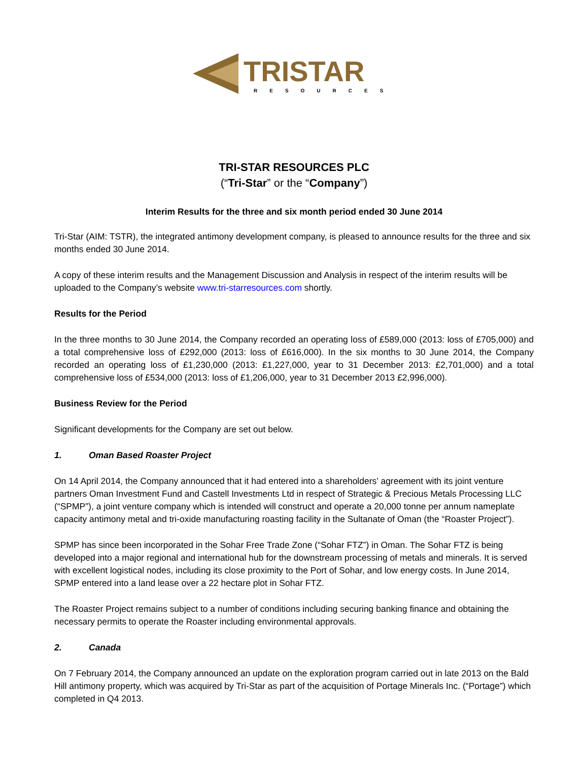TRISTAR
RESOURCES
TRI-STAR RESOURCES PLC
(“Tri-Star” or the “Company”)
Interim Results for the three and six month period ended 30 June 2014
Tri-Star (AIM: TSTR), the integrated antimony development company, is pleased to announce results for the three and six months ended 30 June 2014.
A copy of these interim results and the Management Discussion and Analysis in respect of the interim results will be uploaded to the Company’s website www.tri-starresources.com shortly.
Results for the Period
In the three months to 30 June 2014, the Company recorded an operating loss of £589,000 (2013: loss of £705,000) and a total comprehensive loss of £292,000 (2013: loss of £616,000). In the six months to 30 June 2014, the Company recorded an operating loss of £1,230,000 (2013: £1,227,000, year to 31 December 2013: £2,701,000) and a total comprehensive loss of £534,000 (2013: loss of £1,206,000, year to 31 December 2013 £2,996,000).
Business Review for the Period
Significant developments for the Company are set out below.
1. Oman Based Roaster Project
On 14 April 2014, the Company announced that it had entered into a shareholders’ agreement with its joint venture partners Oman Investment Fund and Castell Investments Ltd in respect of Strategic & Precious Metals Processing LLC (“SPMP”), a joint venture company which is intended will construct and operate a 20,000 tonne per annum nameplate capacity antimony metal and tri-oxide manufacturing roasting facility in the Sultanate of Oman (the “Roaster Project”).
SPMP has since been incorporated in the Sohar Free Trade Zone (“Sohar FTZ”) in Oman. The Sohar FTZ is being developed into a major regional and international hub for the downstream processing of metals and minerals. It is served with excellent logistical nodes, including its close proximity to the Port of Sohar, and low energy costs. In June 2014, SPMP entered into a land lease over a 22 hectare plot in Sohar FTZ.
The Roaster Project remains subject to a number of conditions including securing banking finance and obtaining the necessary permits to operate the Roaster including environmental approvals.
2. Canada
On 7 February 2014, the Company announced an update on the exploration program carried out in late 2013 on the Bald Hill antimony property, which was acquired by Tri-Star as part of the acquisition of Portage Minerals Inc. (“Portage”) which completed in Q4 2013.